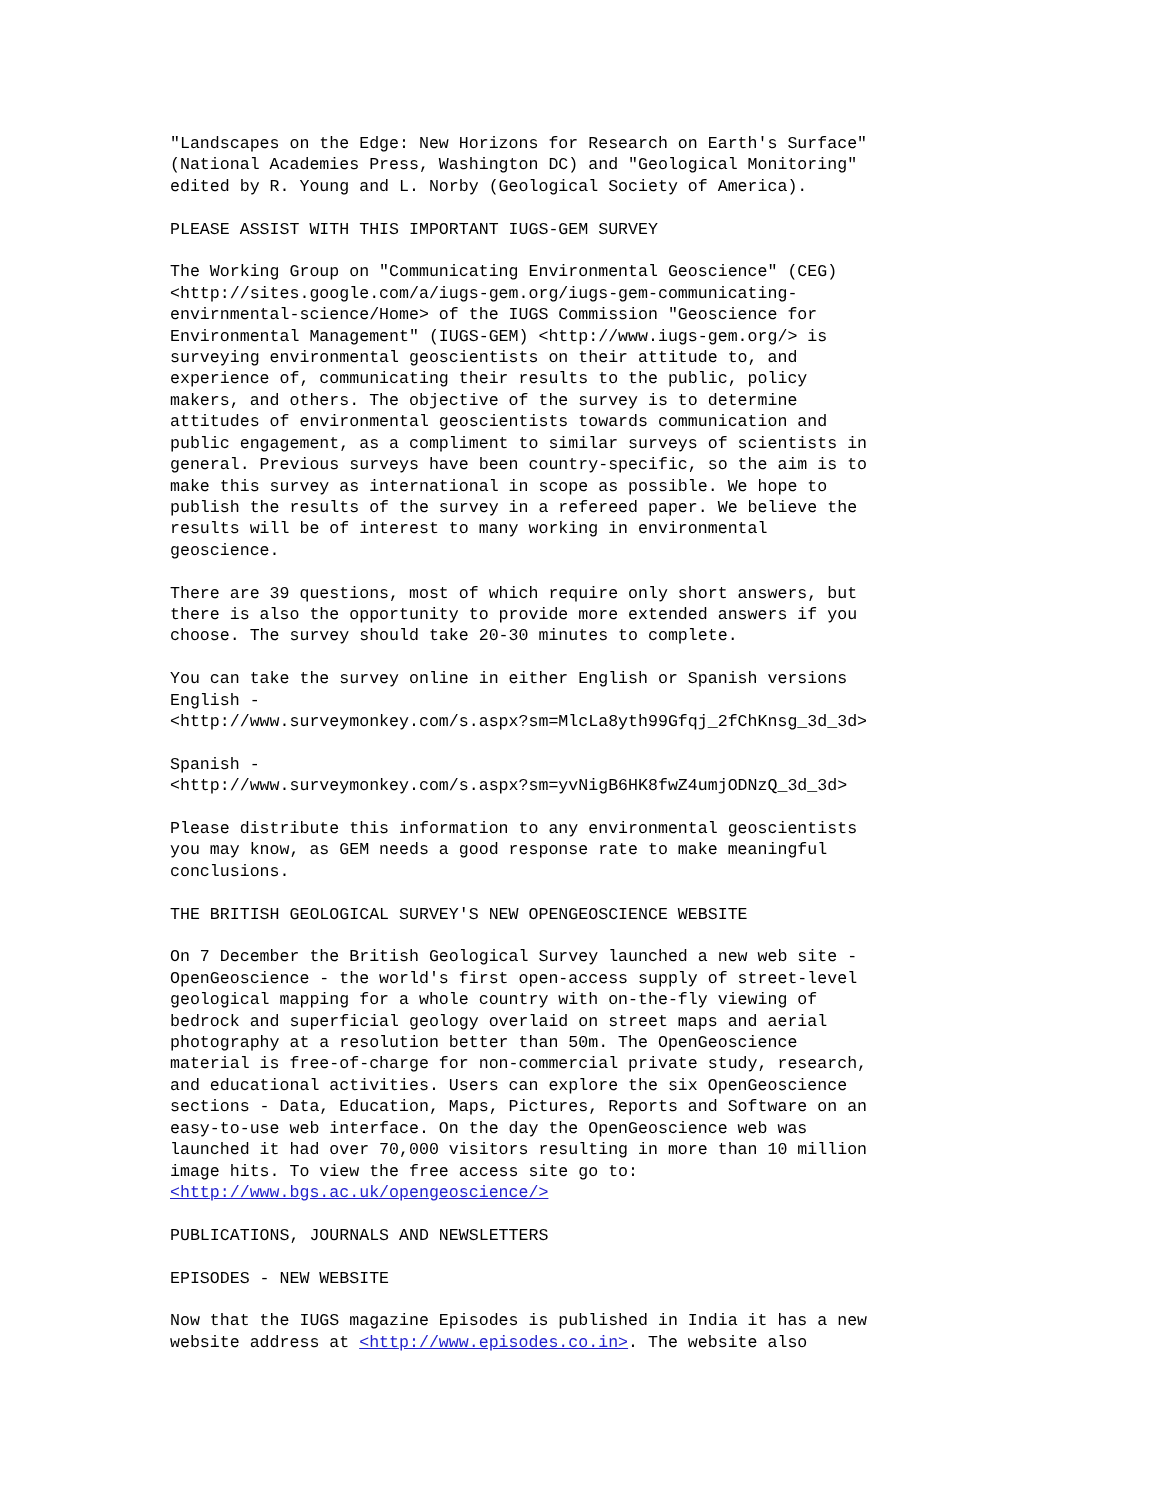"Landscapes on the Edge: New Horizons for Research on Earth's Surface"
(National Academies Press, Washington DC) and "Geological Monitoring"
edited by R. Young and L. Norby (Geological Society of America).

PLEASE ASSIST WITH THIS IMPORTANT IUGS-GEM SURVEY

The Working Group on "Communicating Environmental Geoscience" (CEG)
<http://sites.google.com/a/iugs-gem.org/iugs-gem-communicating-
envirnmental-science/Home> of the IUGS Commission "Geoscience for
Environmental Management" (IUGS-GEM) <http://www.iugs-gem.org/> is
surveying environmental geoscientists on their attitude to, and
experience of, communicating their results to the public, policy
makers, and others. The objective of the survey is to determine
attitudes of environmental geoscientists towards communication and
public engagement, as a compliment to similar surveys of scientists in
general. Previous surveys have been country-specific, so the aim is to
make this survey as international in scope as possible. We hope to
publish the results of the survey in a refereed paper. We believe the
results will be of interest to many working in environmental
geoscience.

There are 39 questions, most of which require only short answers, but
there is also the opportunity to provide more extended answers if you
choose. The survey should take 20-30 minutes to complete.

You can take the survey online in either English or Spanish versions
English -
<http://www.surveymonkey.com/s.aspx?sm=MlcLa8yth99Gfqj_2fChKnsg_3d_3d>

Spanish -
<http://www.surveymonkey.com/s.aspx?sm=yvNigB6HK8fwZ4umjODNzQ_3d_3d>

Please distribute this information to any environmental geoscientists
you may know, as GEM needs a good response rate to make meaningful
conclusions.

THE BRITISH GEOLOGICAL SURVEY'S NEW OPENGEOSCIENCE WEBSITE

On 7 December the British Geological Survey launched a new web site -
OpenGeoscience - the world's first open-access supply of street-level
geological mapping for a whole country with on-the-fly viewing of
bedrock and superficial geology overlaid on street maps and aerial
photography at a resolution better than 50m. The OpenGeoscience
material is free-of-charge for non-commercial private study, research,
and educational activities. Users can explore the six OpenGeoscience
sections - Data, Education, Maps, Pictures, Reports and Software on an
easy-to-use web interface. On the day the OpenGeoscience web was
launched it had over 70,000 visitors resulting in more than 10 million
image hits. To view the free access site go to:
<http://www.bgs.ac.uk/opengeoscience/>

PUBLICATIONS, JOURNALS AND NEWSLETTERS

EPISODES - NEW WEBSITE

Now that the IUGS magazine Episodes is published in India it has a new
website address at <http://www.episodes.co.in>. The website also